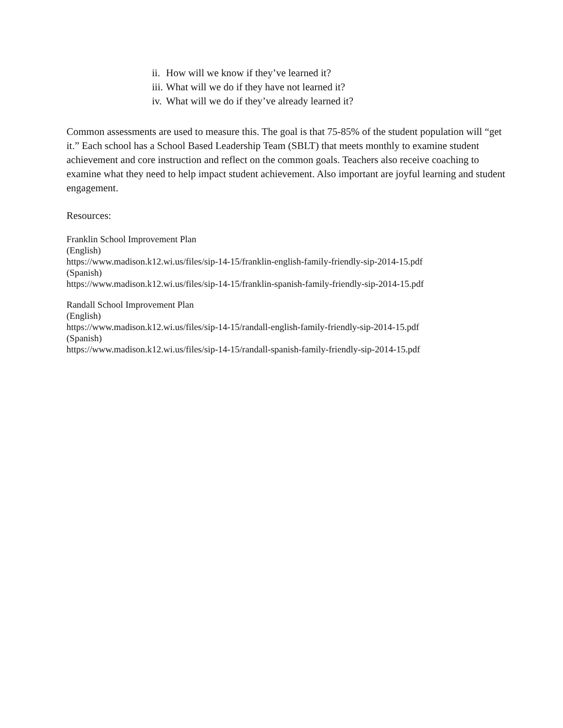ii. How will we know if they’ve learned it?
iii. What will we do if they have not learned it?
iv. What will we do if they’ve already learned it?
Common assessments are used to measure this. The goal is that 75-85% of the student population will “get it.” Each school has a School Based Leadership Team (SBLT) that meets monthly to examine student achievement and core instruction and reflect on the common goals. Teachers also receive coaching to examine what they need to help impact student achievement. Also important are joyful learning and student engagement.
Resources:
Franklin School Improvement Plan
(English)
https://www.madison.k12.wi.us/files/sip-14-15/franklin-english-family-friendly-sip-2014-15.pdf
(Spanish)
https://www.madison.k12.wi.us/files/sip-14-15/franklin-spanish-family-friendly-sip-2014-15.pdf
Randall School Improvement Plan
(English)
https://www.madison.k12.wi.us/files/sip-14-15/randall-english-family-friendly-sip-2014-15.pdf
(Spanish)
https://www.madison.k12.wi.us/files/sip-14-15/randall-spanish-family-friendly-sip-2014-15.pdf